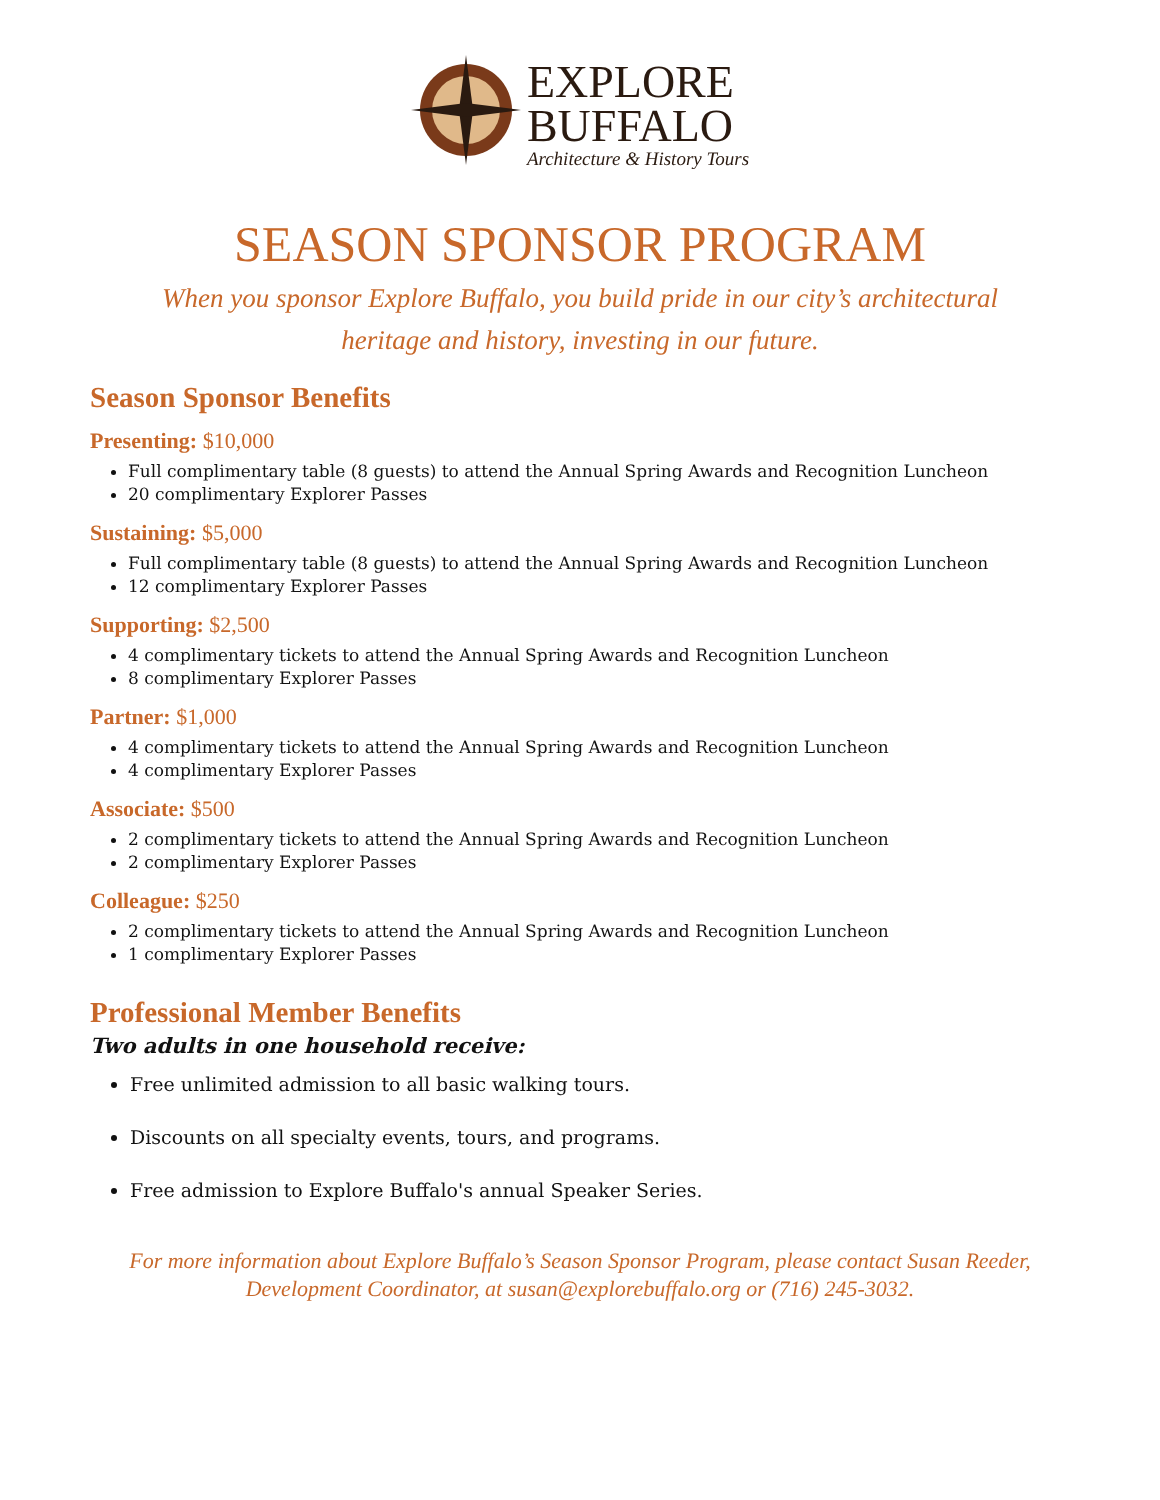EXPLORE
BUFFALO
Architecture & History Tours
SEASON SPONSOR PROGRAM
When you sponsor Explore Buffalo, you build pride in our city’s architectural
heritage and history, investing in our future.
Season Sponsor Benefits
Presenting: $10,000
Full complimentary table (8 guests) to attend the Annual Spring Awards and Recognition Luncheon
20 complimentary Explorer Passes
Sustaining: $5,000
Full complimentary table (8 guests) to attend the Annual Spring Awards and Recognition Luncheon
12 complimentary Explorer Passes
Supporting: $2,500
4 complimentary tickets to attend the Annual Spring Awards and Recognition Luncheon
8 complimentary Explorer Passes
Partner: $1,000
4 complimentary tickets to attend the Annual Spring Awards and Recognition Luncheon
4 complimentary Explorer Passes
Associate: $500
2 complimentary tickets to attend the Annual Spring Awards and Recognition Luncheon
2 complimentary Explorer Passes
Colleague: $250
2 complimentary tickets to attend the Annual Spring Awards and Recognition Luncheon
1 complimentary Explorer Passes
Professional Member Benefits
Two adults in one household receive:
Free unlimited admission to all basic walking tours.
Discounts on all specialty events, tours, and programs.
Free admission to Explore Buffalo's annual Speaker Series.
For more information about Explore Buffalo’s Season Sponsor Program, please contact Susan Reeder,
Development Coordinator, at susan@explorebuffalo.org or (716) 245-3032.